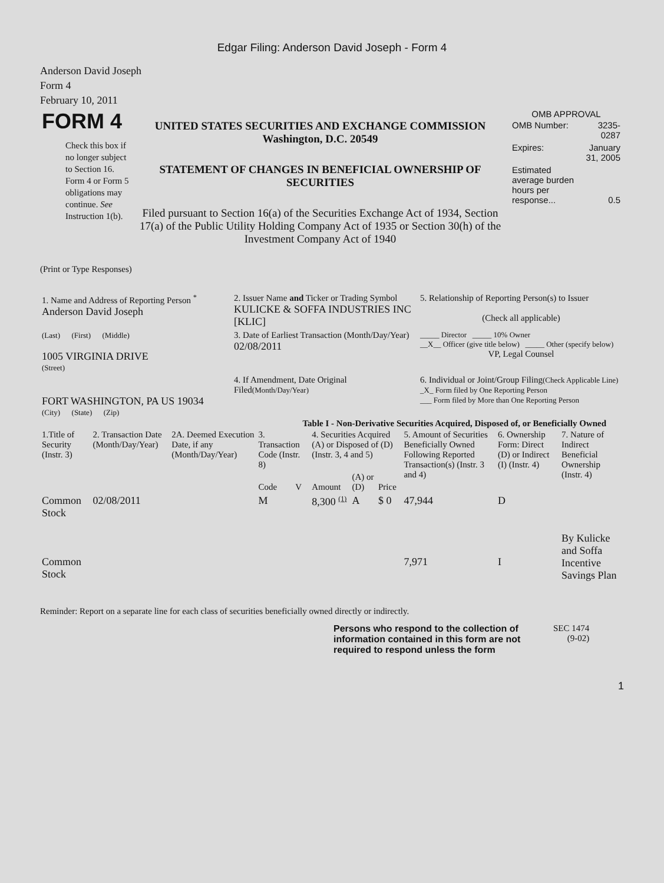Edgar Filing: Anderson David Joseph - Form 4
Anderson David Joseph
Form 4
February 10, 2011
| FORM 4 Check this box if no longer subject to Section 16. Form 4 or Form 5 obligations may continue. See Instruction 1(b). | UNITED STATES SECURITIES AND EXCHANGE COMMISSION Washington, D.C. 20549 STATEMENT OF CHANGES IN BENEFICIAL OWNERSHIP OF SECURITIES Filed pursuant to Section 16(a) of the Securities Exchange Act of 1934, Section 17(a) of the Public Utility Holding Company Act of 1935 or Section 30(h) of the Investment Company Act of 1940 | OMB APPROVAL / OMB Number: / 3235-0287 / / Expires: / January 31, 2005 / / Estimated average burden hours per response... / 0.5 / |
(Print or Type Responses)
| 1. Name and Address of Reporting Person <sup>*</sup> Anderson David Joseph | 2. Issuer Name and Ticker or Trading Symbol KULICKE & SOFFA INDUSTRIES INC [KLIC] | 5. Relationship of Reporting Person(s) to Issuer (Check all applicable) |
| (Last) (First) (Middle) 1005 VIRGINIA DRIVE (Street) | 3. Date of Earliest Transaction (Month/Day/Year) 02/08/2011 | _____ Director _____ 10% Owner __X__ Officer (give title below) _____ Other (specify below) VP, Legal Counsel |
| FORT WASHINGTON, PA US 19034 (City) (State) (Zip) | 4. If Amendment, Date Original Filed (Month/Day/Year) | 6. Individual or Joint/Group Filing (Check Applicable Line) _X_ Form filed by One Reporting Person ___ Form filed by More than One Reporting Person |
Table I - Non-Derivative Securities Acquired, Disposed of, or Beneficially Owned
| 1.Title of Security (Instr. 3) | 2. Transaction Date (Month/Day/Year) | 2A. Deemed Execution Date, if any (Month/Day/Year) | 3. Transaction Code (Instr. 8) | | 4. Securities Acquired (A) or Disposed of (D) (Instr. 3, 4 and 5) | | | 5. Amount of Securities Beneficially Owned Following Reported Transaction(s) (Instr. 3 and 4) | 6. Ownership Form: Direct (D) or Indirect (I) (Instr. 4) | 7. Nature of Indirect Beneficial Ownership (Instr. 4) |
| --- | --- | --- | --- | --- | --- | --- | --- | --- | --- | --- |
| | | | Code | V | Amount | (A) or (D) | Price | | | |
| Common Stock | 02/08/2011 | | M | | 8,300 <sup>(1)</sup> | A | $ 0 | 47,944 | D | |
| Common Stock | | | | | | | | 7,971 | I | By Kulicke and Soffa Incentive Savings Plan |
Reminder: Report on a separate line for each class of securities beneficially owned directly or indirectly.
| Persons who respond to the collection of information contained in this form are not required to respond unless the form | SEC 1474 (9-02) |
1